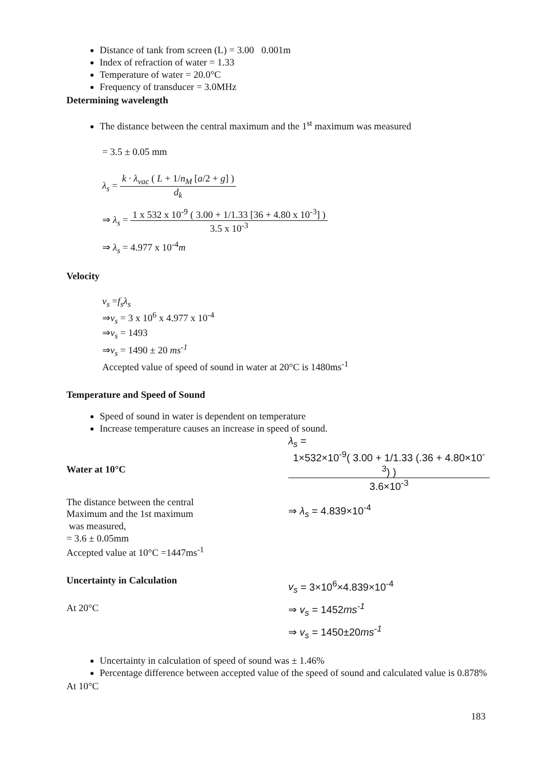Distance of tank from screen (L) = 3.00 0.001m
Index of refraction of water = 1.33
Temperature of water = 20.0°C
Frequency of transducer = 3.0MHz
Determining wavelength
The distance between the central maximum and the 1<sup>st</sup> maximum was measured
= 3.5 ± 0.05 mm
λ<sub>s</sub> = k · λ<sub>vac</sub> ( L + 1/n<sub>M</sub> [a/2 + g] ) d<sub>k</sub>
⇒ λ<sub>s</sub> = 1 x 532 x 10<sup>-9</sup> ( 3.00 + 1/1.33 [36 + 4.80 x 10<sup>-3</sup>] ) 3.5 x 10<sup>-3</sup>
⇒ λ<sub>s</sub> = 4.977 x 10<sup>-4</sup>m
Velocity
v<sub>s</sub> =f<sub>s</sub>λ<sub>s</sub>
⇒v<sub>s</sub> = 3 x 10<sup>6</sup> x 4.977 x 10<sup>-4</sup>
⇒v<sub>s</sub> = 1493
⇒v<sub>s</sub> = 1490 ± 20 ms<sup>-1</sup>
Accepted value of speed of sound in water at 20°C is 1480ms<sup>-1</sup>
Temperature and Speed of Sound
Speed of sound in water is dependent on temperature
Increase temperature causes an increase in speed of sound.
Water at 10°C
The distance between the central
Maximum and the 1st maximum
was measured,
= 3.6 ± 0.05mm
Accepted value at 10°C =1447ms<sup>-1</sup>
Uncertainty in Calculation
At 20°C
λ<sub>s</sub> = 1×532×10<sup>-9</sup>( 3.00 + 1/1.33 (.36 + 4.80×10<sup>-3</sup>) ) 3.6×10<sup>-3</sup>
⇒ λ<sub>s</sub> = 4.839×10<sup>-4</sup>
v<sub>s</sub> = 3×10<sup>6</sup>×4.839×10<sup>-4</sup>
⇒ v<sub>s</sub> = 1452ms<sup>-1</sup>
⇒ v<sub>s</sub> = 1450±20ms<sup>-1</sup>
Uncertainty in calculation of speed of sound was ± 1.46%
Percentage difference between accepted value of the speed of sound and calculated value is 0.878%
At 10°C
183